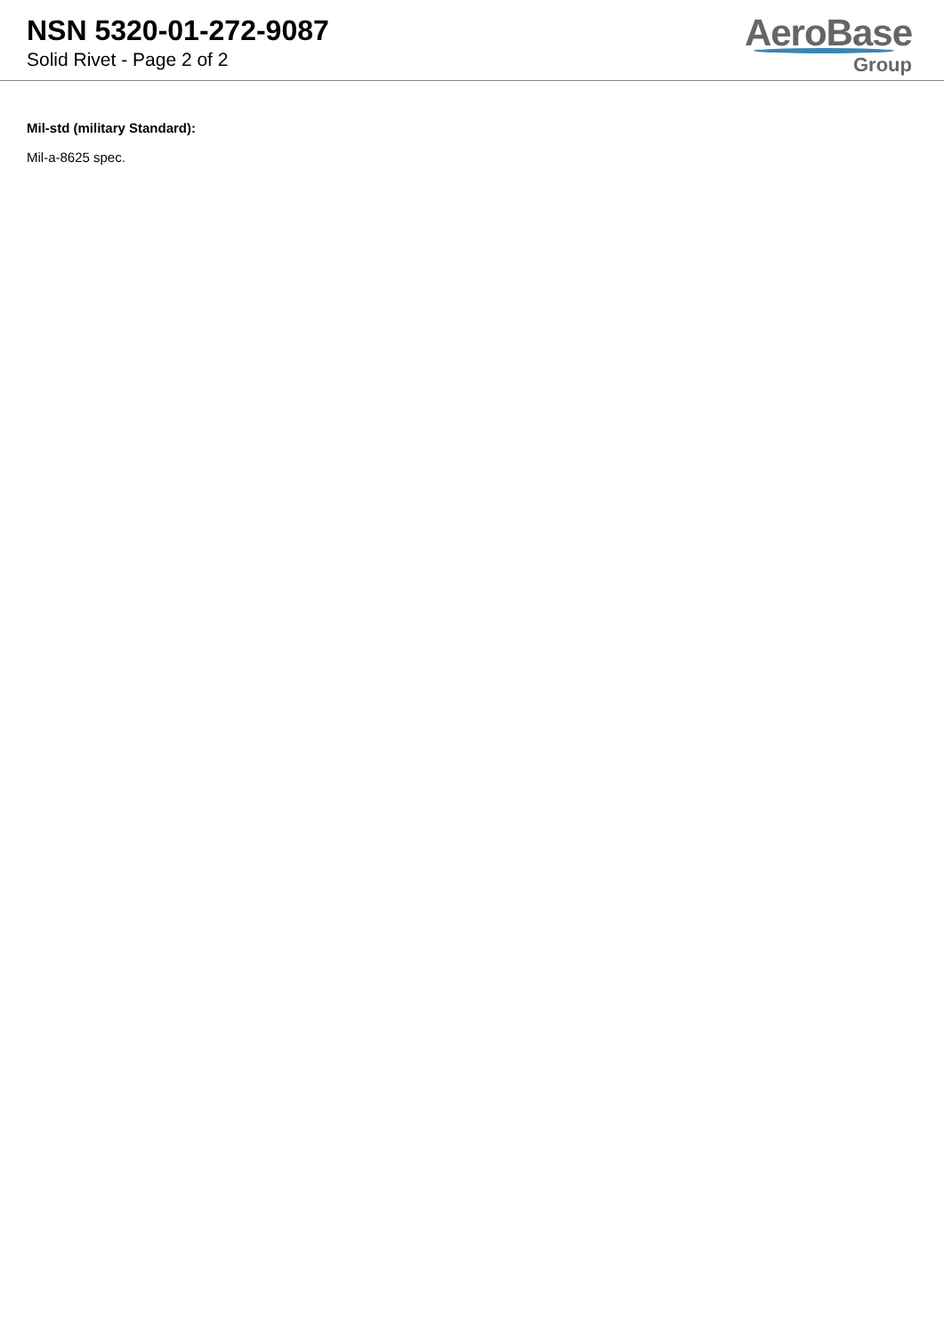NSN 5320-01-272-9087
Solid Rivet - Page 2 of 2
AeroBase
Group
Mil-std (military Standard):
Mil-a-8625 spec.